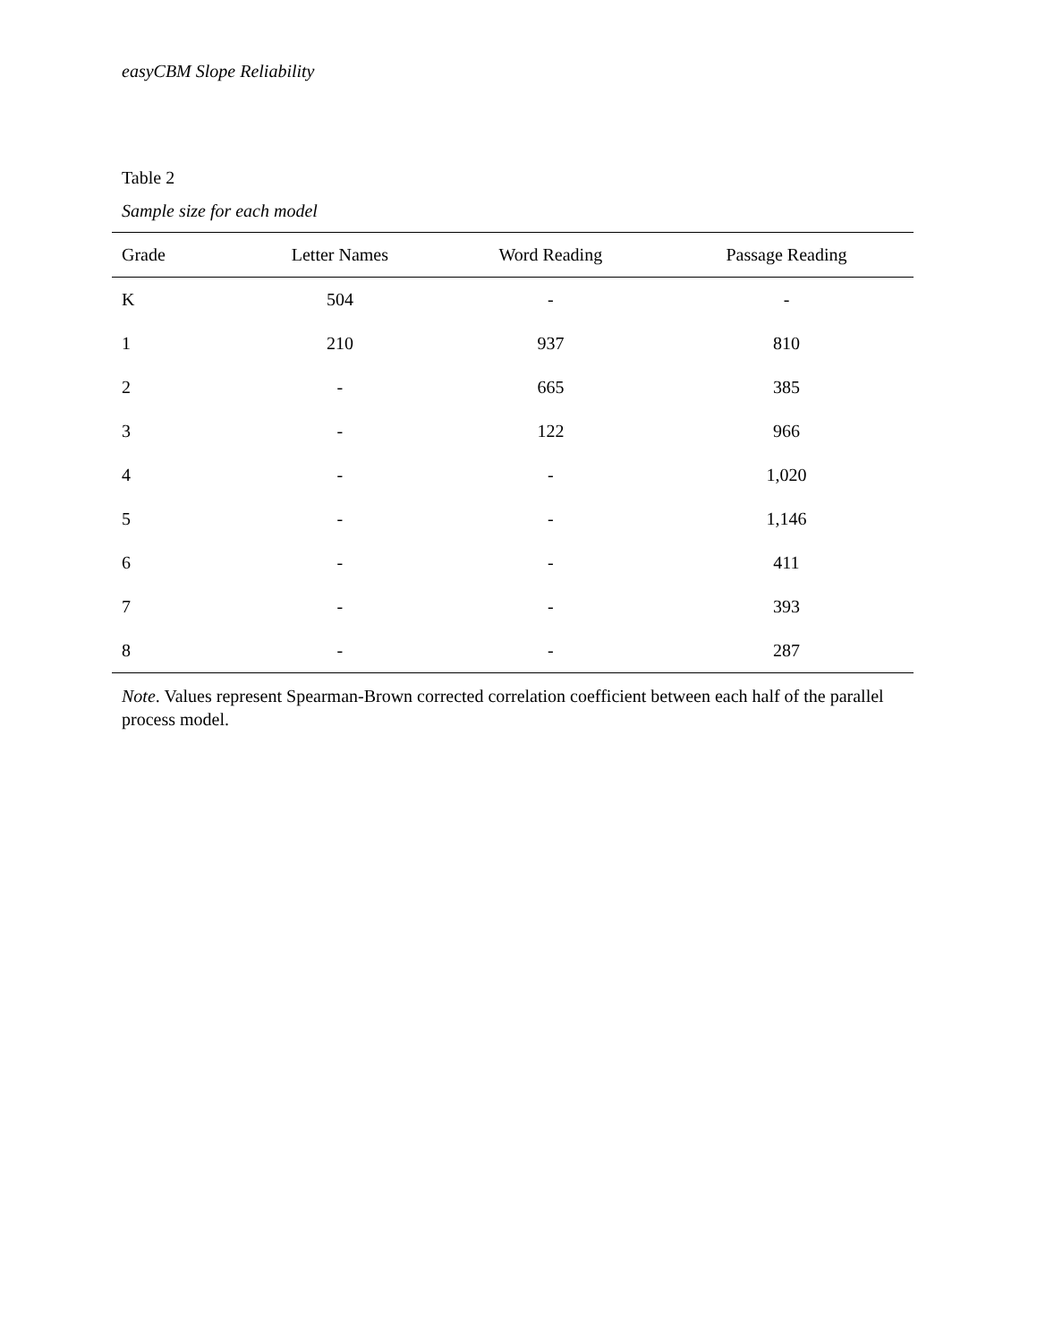easyCBM Slope Reliability
Table 2
Sample size for each model
| Grade | Letter Names | Word Reading | Passage Reading |
| --- | --- | --- | --- |
| K | 504 | - | - |
| 1 | 210 | 937 | 810 |
| 2 | - | 665 | 385 |
| 3 | - | 122 | 966 |
| 4 | - | - | 1,020 |
| 5 | - | - | 1,146 |
| 6 | - | - | 411 |
| 7 | - | - | 393 |
| 8 | - | - | 287 |
Note. Values represent Spearman-Brown corrected correlation coefficient between each half of the parallel process model.